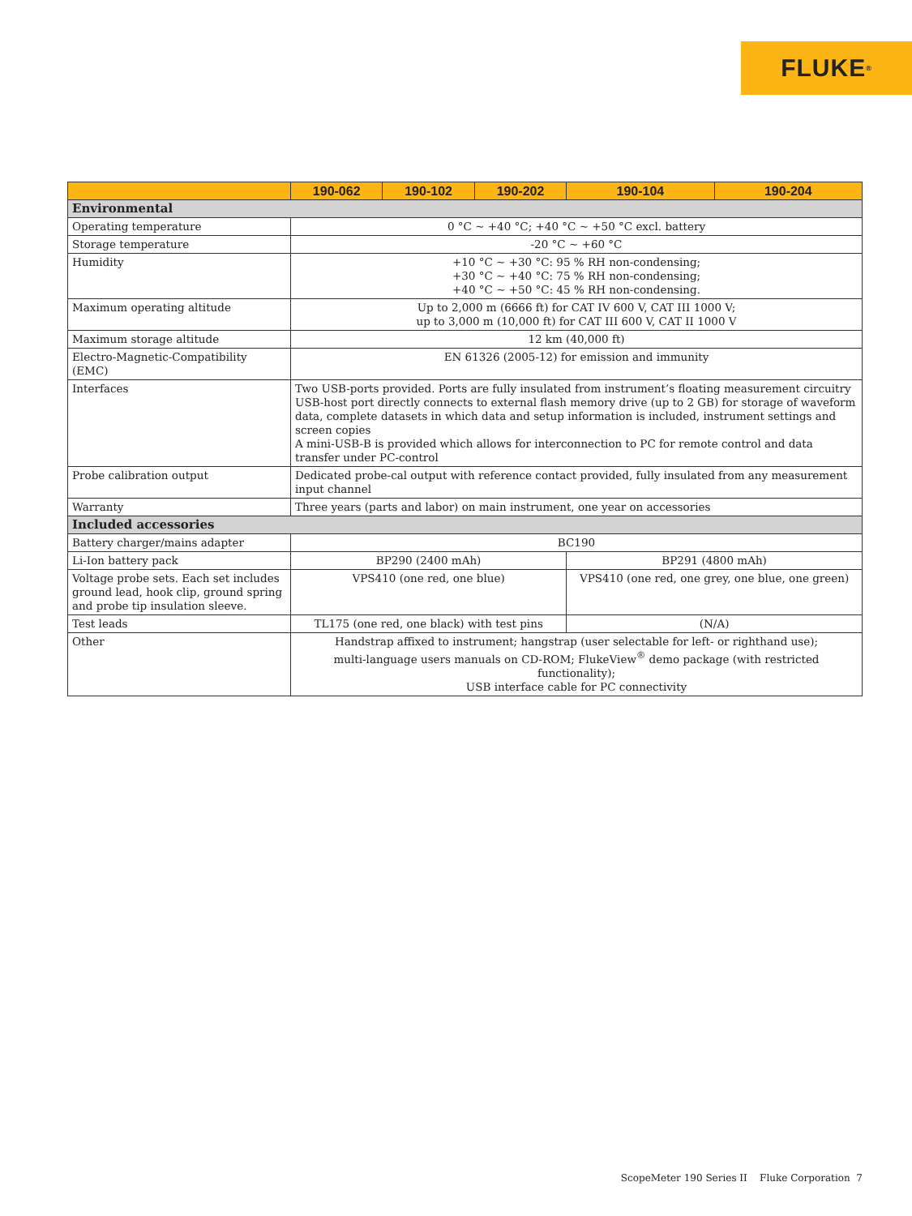FLUKE <sup>®</sup>
| | 190-062 | 190-102 | 190-202 | 190-104 | 190-204 |
| --- | --- | --- | --- | --- | --- |
| Environmental | | | | | |
| Operating temperature | 0 °C ~ +40 °C; +40 °C ~ +50 °C excl. battery | | | | |
| Storage temperature | -20 °C ~ +60 °C | | | | |
| Humidity | +10 °C ~ +30 °C: 95 % RH non-condensing; +30 °C ~ +40 °C: 75 % RH non-condensing; +40 °C ~ +50 °C: 45 % RH non-condensing. | | | | |
| Maximum operating altitude | Up to 2,000 m (6666 ft) for CAT IV 600 V, CAT III 1000 V; up to 3,000 m (10,000 ft) for CAT III 600 V, CAT II 1000 V | | | | |
| Maximum storage altitude | 12 km (40,000 ft) | | | | |
| Electro-Magnetic-Compatibility (EMC) | EN 61326 (2005-12) for emission and immunity | | | | |
| Interfaces | Two USB-ports provided. Ports are fully insulated from instrument’s floating measurement circuitry USB-host port directly connects to external flash memory drive (up to 2 GB) for storage of waveform data, complete datasets in which data and setup information is included, instrument settings and screen copies A mini-USB-B is provided which allows for interconnection to PC for remote control and data transfer under PC-control | | | | |
| Probe calibration output | Dedicated probe-cal output with reference contact provided, fully insulated from any measurement input channel | | | | |
| Warranty | Three years (parts and labor) on main instrument, one year on accessories | | | | |
| Included accessories | | | | | |
| Battery charger/mains adapter | BC190 | | | | |
| Li-Ion battery pack | BP290 (2400 mAh) | | | BP291 (4800 mAh) | |
| Voltage probe sets. Each set includes ground lead, hook clip, ground spring and probe tip insulation sleeve. | VPS410 (one red, one blue) | | | VPS410 (one red, one grey, one blue, one green) | |
| Test leads | TL175 (one red, one black) with test pins | | | (N/A) | |
| Other | Handstrap affixed to instrument; hangstrap (user selectable for left- or righthand use); multi-language users manuals on CD-ROM; FlukeView<sup>®</sup> demo package (with restricted functionality); USB interface cable for PC connectivity | | | | |
ScopeMeter 190 Series II Fluke Corporation 7